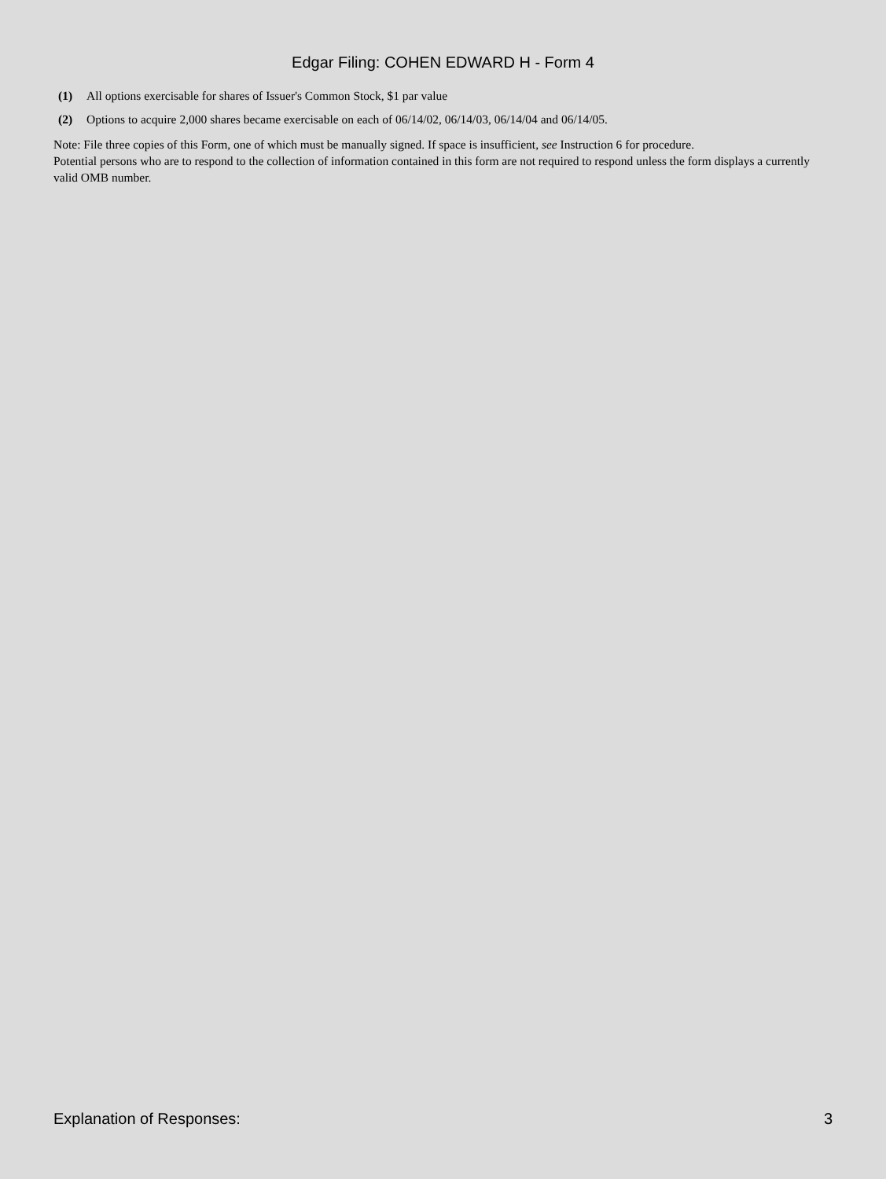Edgar Filing: COHEN EDWARD H - Form 4
(1) All options exercisable for shares of Issuer's Common Stock, $1 par value
(2) Options to acquire 2,000 shares became exercisable on each of 06/14/02, 06/14/03, 06/14/04 and 06/14/05.
Note: File three copies of this Form, one of which must be manually signed. If space is insufficient, see Instruction 6 for procedure.
Potential persons who are to respond to the collection of information contained in this form are not required to respond unless the form displays a currently valid OMB number.
Explanation of Responses: 3